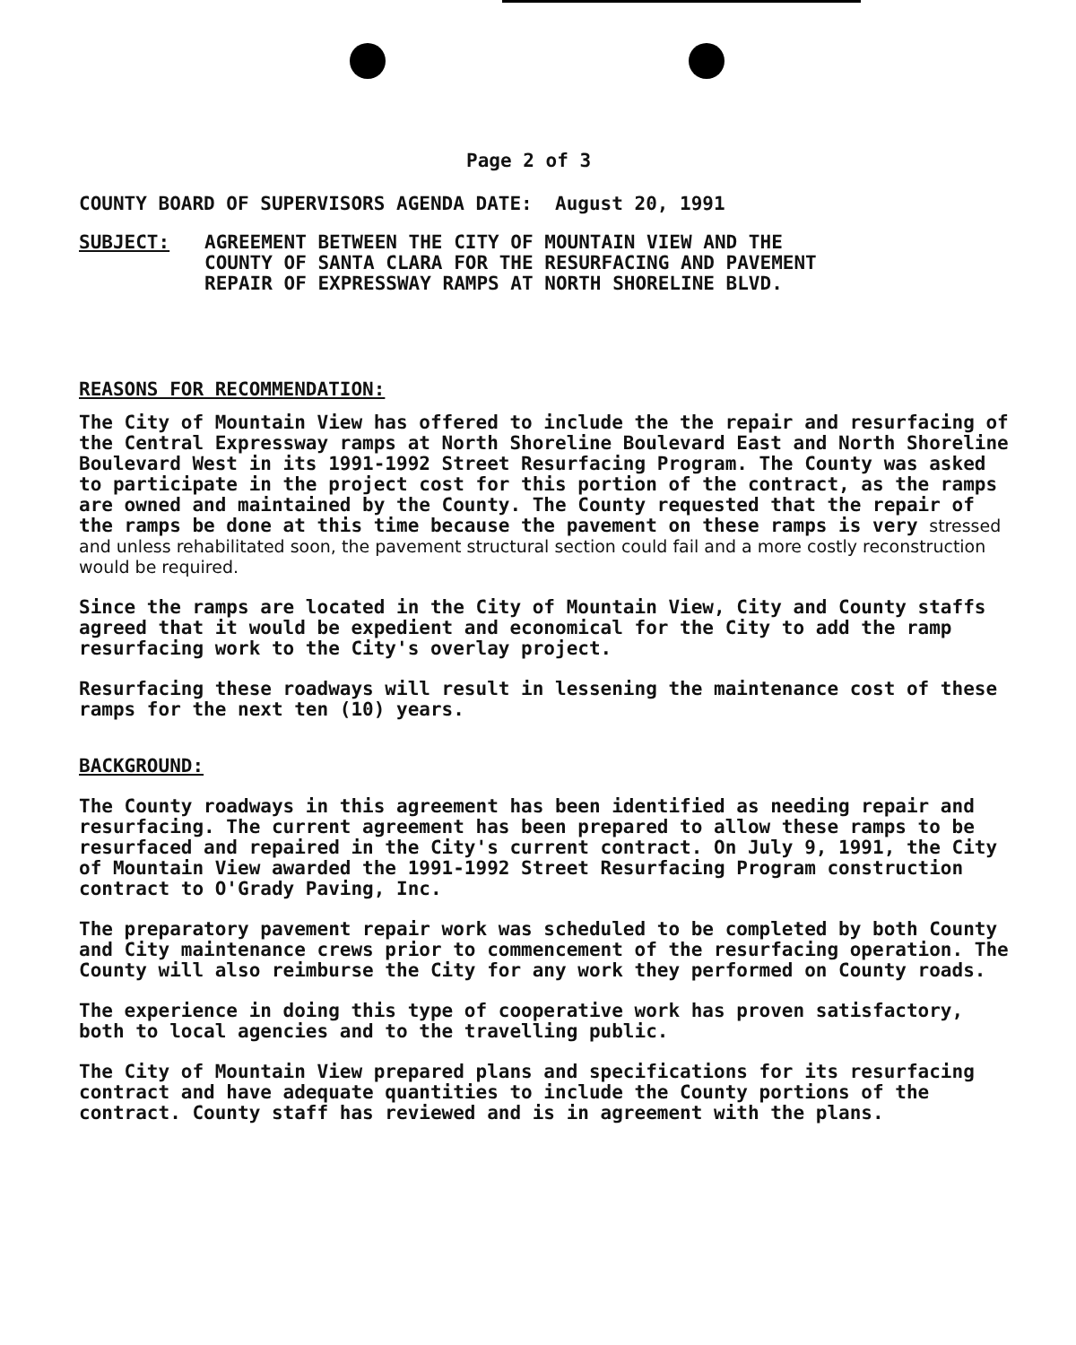Page 2 of 3
COUNTY BOARD OF SUPERVISORS AGENDA DATE: August 20, 1991
SUBJECT: AGREEMENT BETWEEN THE CITY OF MOUNTAIN VIEW AND THE
COUNTY OF SANTA CLARA FOR THE RESURFACING AND PAVEMENT
REPAIR OF EXPRESSWAY RAMPS AT NORTH SHORELINE BLVD.
REASONS FOR RECOMMENDATION:
The City of Mountain View has offered to include the the repair and resurfacing of the Central Expressway ramps at North Shoreline Boulevard East and North Shoreline Boulevard West in its 1991-1992 Street Resurfacing Program. The County was asked to participate in the project cost for this portion of the contract, as the ramps are owned and maintained by the County. The County requested that the repair of the ramps be done at this time because the pavement on these ramps is very stressed and unless rehabilitated soon, the pavement structural section could fail and a more costly reconstruction would be required.
Since the ramps are located in the City of Mountain View, City and County staffs agreed that it would be expedient and economical for the City to add the ramp resurfacing work to the City's overlay project.
Resurfacing these roadways will result in lessening the maintenance cost of these ramps for the next ten (10) years.
BACKGROUND:
The County roadways in this agreement has been identified as needing repair and resurfacing. The current agreement has been prepared to allow these ramps to be resurfaced and repaired in the City's current contract. On July 9, 1991, the City of Mountain View awarded the 1991-1992 Street Resurfacing Program construction contract to O'Grady Paving, Inc.
The preparatory pavement repair work was scheduled to be completed by both County and City maintenance crews prior to commencement of the resurfacing operation. The County will also reimburse the City for any work they performed on County roads.
The experience in doing this type of cooperative work has proven satisfactory, both to local agencies and to the travelling public.
The City of Mountain View prepared plans and specifications for its resurfacing contract and have adequate quantities to include the County portions of the contract. County staff has reviewed and is in agreement with the plans.